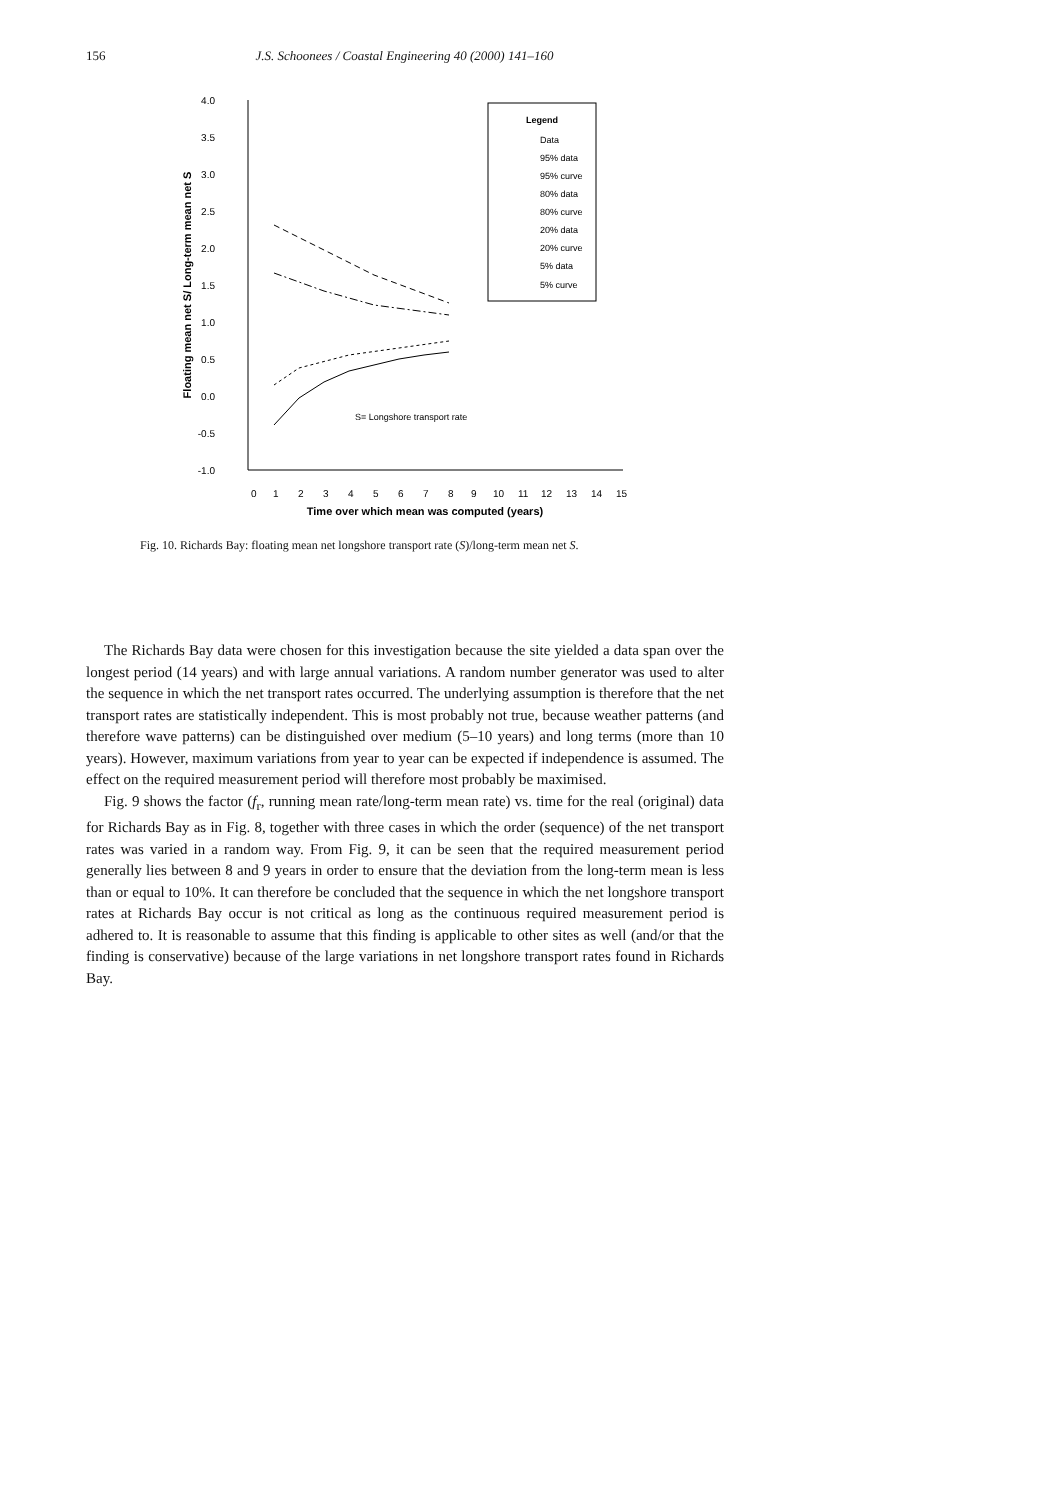156 J.S. Schoonees / Coastal Engineering 40 (2000) 141–160
4.0
3.5
3.0
2.5
2.0
1.5
1.0
0.5
0.0
-0.5
-1.0
0
1
2
3
4
5
6
7
8
9
10
11
12
13
14
15
Time over which mean was computed (years)
Floating mean net S/ Long-term mean net S
S= Longshore transport rate
Legend
Data
95% data
95% curve
80% data
80% curve
20% data
20% curve
5% data
5% curve
Fig. 10. Richards Bay: floating mean net longshore transport rate (S)/long-term mean net S.
The Richards Bay data were chosen for this investigation because the site yielded a data span over the longest period (14 years) and with large annual variations. A random number generator was used to alter the sequence in which the net transport rates occurred. The underlying assumption is therefore that the net transport rates are statistically independent. This is most probably not true, because weather patterns (and therefore wave patterns) can be distinguished over medium (5–10 years) and long terms (more than 10 years). However, maximum variations from year to year can be expected if independence is assumed. The effect on the required measurement period will therefore most probably be maximised.
Fig. 9 shows the factor (f<sub>r</sub>, running mean rate/long-term mean rate) vs. time for the real (original) data for Richards Bay as in Fig. 8, together with three cases in which the order (sequence) of the net transport rates was varied in a random way. From Fig. 9, it can be seen that the required measurement period generally lies between 8 and 9 years in order to ensure that the deviation from the long-term mean is less than or equal to 10%. It can therefore be concluded that the sequence in which the net longshore transport rates at Richards Bay occur is not critical as long as the continuous required measurement period is adhered to. It is reasonable to assume that this finding is applicable to other sites as well (and/or that the finding is conservative) because of the large variations in net longshore transport rates found in Richards Bay.